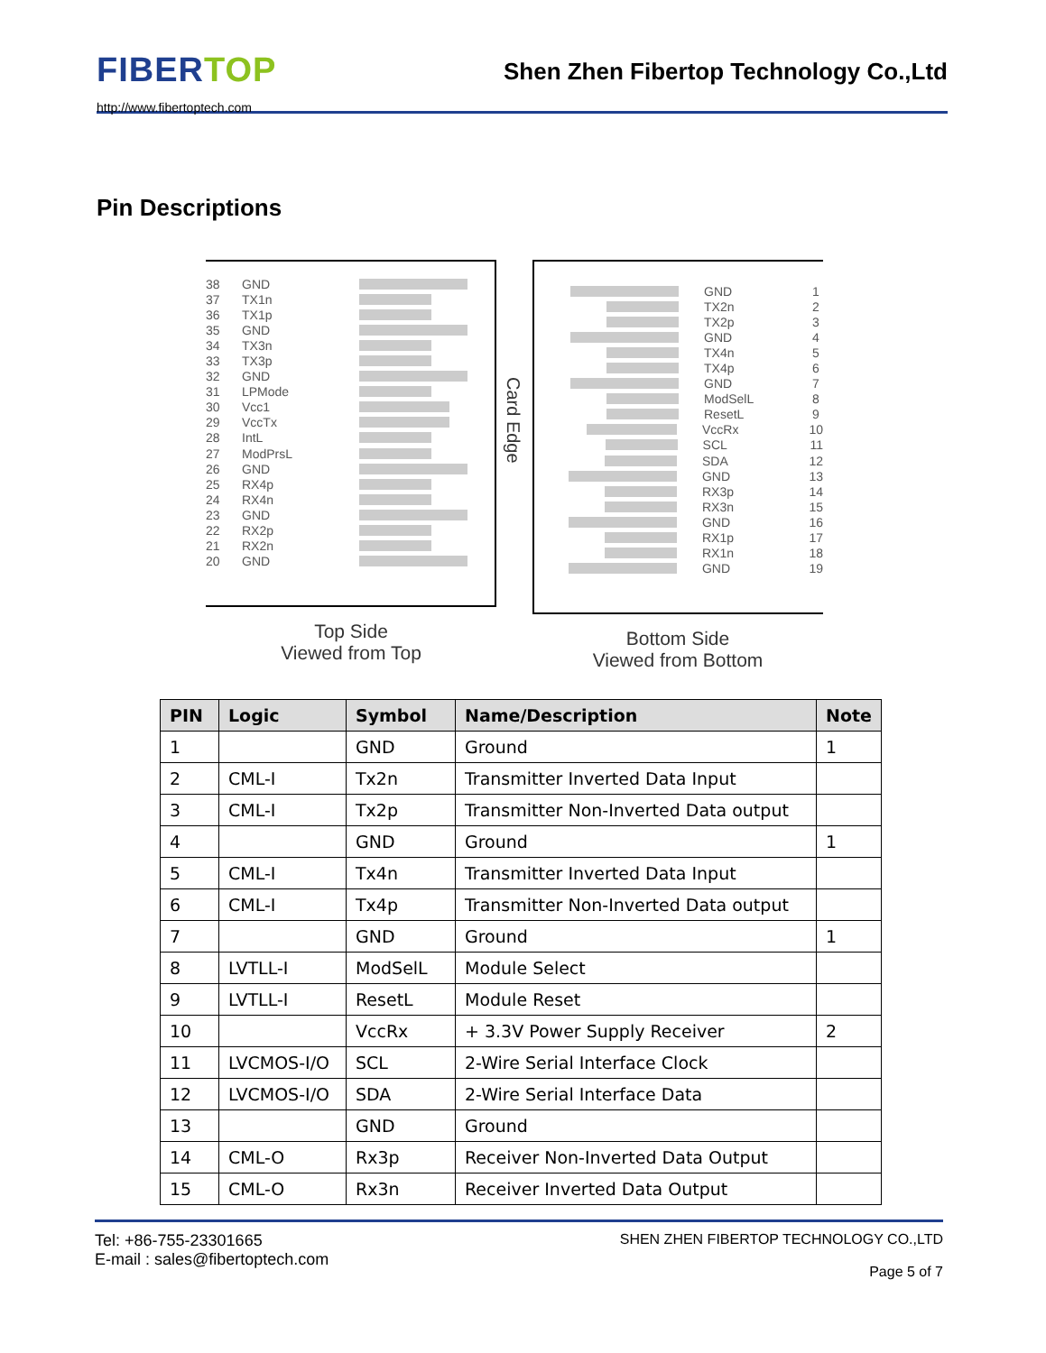FIBERTOP
http://www.fibertoptech.com
Shen Zhen Fibertop Technology Co.,Ltd
Pin Descriptions
38 GND
37 TX1n
36 TX1p
35 GND
34 TX3n
33 TX3p
32 GND
31 LPMode
30 Vcc1
29 VccTx
28 IntL
27 ModPrsL
26 GND
25 RX4p
24 RX4n
23 GND
22 RX2p
21 RX2n
20 GND
Top Side
Viewed from Top
Card Edge
GND 1
TX2n 2
TX2p 3
GND 4
TX4n 5
TX4p 6
GND 7
ModSelL 8
ResetL 9
VccRx 10
SCL 11
SDA 12
GND 13
RX3p 14
RX3n 15
GND 16
RX1p 17
RX1n 18
GND 19
Bottom Side
Viewed from Bottom
| PIN | Logic | Symbol | Name/Description | Note |
| --- | --- | --- | --- | --- |
| 1 | | GND | Ground | 1 |
| 2 | CML-I | Tx2n | Transmitter Inverted Data Input | |
| 3 | CML-I | Tx2p | Transmitter Non-Inverted Data output | |
| 4 | | GND | Ground | 1 |
| 5 | CML-I | Tx4n | Transmitter Inverted Data Input | |
| 6 | CML-I | Tx4p | Transmitter Non-Inverted Data output | |
| 7 | | GND | Ground | 1 |
| 8 | LVTLL-I | ModSelL | Module Select | |
| 9 | LVTLL-I | ResetL | Module Reset | |
| 10 | | VccRx | + 3.3V Power Supply Receiver | 2 |
| 11 | LVCMOS-I/O | SCL | 2-Wire Serial Interface Clock | |
| 12 | LVCMOS-I/O | SDA | 2-Wire Serial Interface Data | |
| 13 | | GND | Ground | |
| 14 | CML-O | Rx3p | Receiver Non-Inverted Data Output | |
| 15 | CML-O | Rx3n | Receiver Inverted Data Output | |
Tel: +86-755-23301665
E-mail : sales@fibertoptech.com
SHEN ZHEN FIBERTOP TECHNOLOGY CO.,LTD
Page 5 of 7